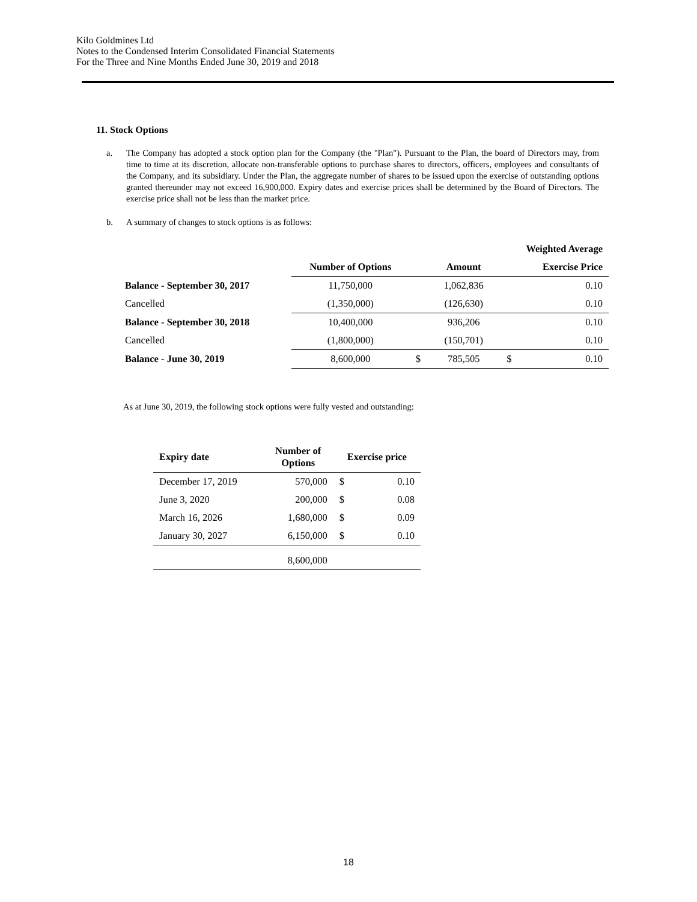Kilo Goldmines Ltd
Notes to the Condensed Interim Consolidated Financial Statements
For the Three and Nine Months Ended June 30, 2019 and 2018
11. Stock Options
a. The Company has adopted a stock option plan for the Company (the "Plan"). Pursuant to the Plan, the board of Directors may, from time to time at its discretion, allocate non-transferable options to purchase shares to directors, officers, employees and consultants of the Company, and its subsidiary. Under the Plan, the aggregate number of shares to be issued upon the exercise of outstanding options granted thereunder may not exceed 16,900,000. Expiry dates and exercise prices shall be determined by the Board of Directors. The exercise price shall not be less than the market price.
b. A summary of changes to stock options is as follows:
| | | | | Weighted Average | |
| --- | --- | --- | --- | --- | --- |
| | Number of Options | | Amount | | Exercise Price |
| Balance - September 30, 2017 | 11,750,000 | | 1,062,836 | | 0.10 |
| Cancelled | (1,350,000) | | (126,630) | | 0.10 |
| Balance - September 30, 2018 | 10,400,000 | | 936,206 | | 0.10 |
| Cancelled | (1,800,000) | | (150,701) | | 0.10 |
| Balance - June 30, 2019 | 8,600,000 | $ | 785,505 | $ | 0.10 |
As at June 30, 2019, the following stock options were fully vested and outstanding:
| Expiry date | Number of Options | Exercise price | |
| --- | --- | --- | --- |
| December 17, 2019 | 570,000 | $ | 0.10 |
| June 3, 2020 | 200,000 | $ | 0.08 |
| March 16, 2026 | 1,680,000 | $ | 0.09 |
| January 30, 2027 | 6,150,000 | $ | 0.10 |
| | 8,600,000 | | |
18